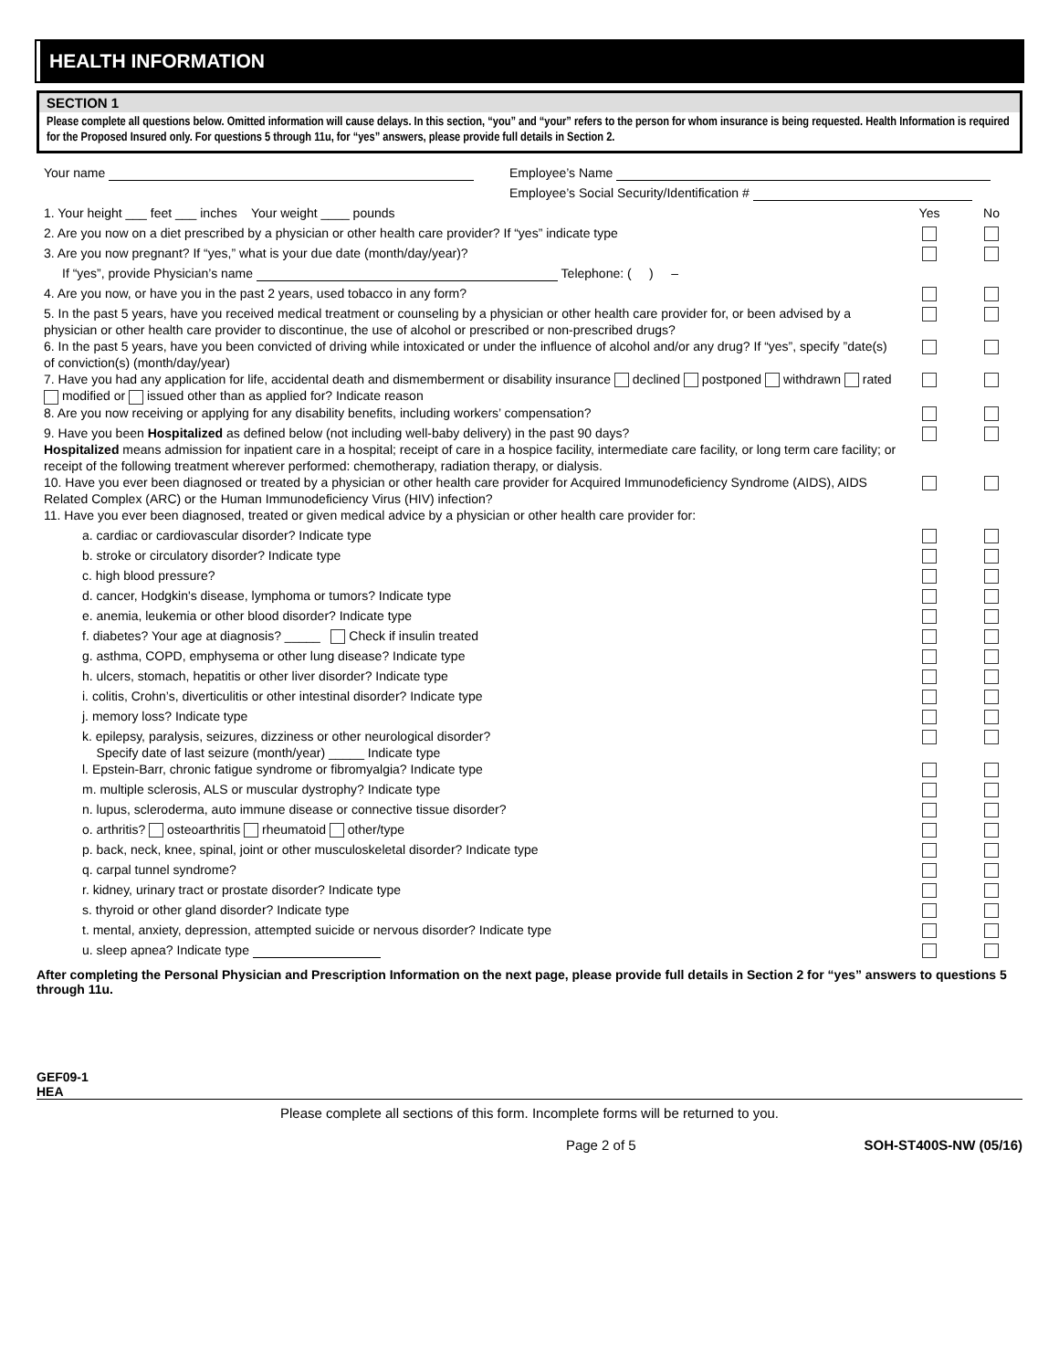HEALTH INFORMATION
SECTION 1
Please complete all questions below. Omitted information will cause delays. In this section, “you” and “your” refers to the person for whom insurance is being requested. Health Information is required for the Proposed Insured only. For questions 5 through 11u, for “yes” answers, please provide full details in Section 2.
Your name Employee’s Name
Employee’s Social Security/Identification #
1. Your height ___ feet ___ inches Your weight ____ pounds
Yes No
2. Are you now on a diet prescribed by a physician or other health care provider? If “yes” indicate type
3. Are you now pregnant? If “yes,” what is your due date (month/day/year)?
If “yes”, provide Physician’s name Telephone: ( ) –
4. Are you now, or have you in the past 2 years, used tobacco in any form?
5. In the past 5 years, have you received medical treatment or counseling by a physician or other health care provider for, or been advised by a physician or other health care provider to discontinue, the use of alcohol or prescribed or non-prescribed drugs?
6. In the past 5 years, have you been convicted of driving while intoxicated or under the influence of alcohol and/or any drug? If “yes”, specify ”date(s) of conviction(s) (month/day/year)
7. Have you had any application for life, accidental death and dismemberment or disability insurance declined postponed withdrawn rated modified or issued other than as applied for? Indicate reason
8. Are you now receiving or applying for any disability benefits, including workers’ compensation?
9. Have you been Hospitalized as defined below (not including well-baby delivery) in the past 90 days?
Hospitalized means admission for inpatient care in a hospital; receipt of care in a hospice facility, intermediate care facility, or long term care facility; or receipt of the following treatment wherever performed: chemotherapy, radiation therapy, or dialysis.
10. Have you ever been diagnosed or treated by a physician or other health care provider for Acquired Immunodeficiency Syndrome (AIDS), AIDS Related Complex (ARC) or the Human Immunodeficiency Virus (HIV) infection?
11. Have you ever been diagnosed, treated or given medical advice by a physician or other health care provider for:
a. cardiac or cardiovascular disorder? Indicate type
b. stroke or circulatory disorder? Indicate type
c. high blood pressure?
d. cancer, Hodgkin's disease, lymphoma or tumors? Indicate type
e. anemia, leukemia or other blood disorder? Indicate type
f. diabetes? Your age at diagnosis? _____ Check if insulin treated
g. asthma, COPD, emphysema or other lung disease? Indicate type
h. ulcers, stomach, hepatitis or other liver disorder? Indicate type
i. colitis, Crohn’s, diverticulitis or other intestinal disorder? Indicate type
j. memory loss? Indicate type
k. epilepsy, paralysis, seizures, dizziness or other neurological disorder?
Specify date of last seizure (month/year) _____ Indicate type
l. Epstein-Barr, chronic fatigue syndrome or fibromyalgia? Indicate type
m. multiple sclerosis, ALS or muscular dystrophy? Indicate type
n. lupus, scleroderma, auto immune disease or connective tissue disorder?
o. arthritis? osteoarthritis rheumatoid other/type
p. back, neck, knee, spinal, joint or other musculoskeletal disorder? Indicate type
q. carpal tunnel syndrome?
r. kidney, urinary tract or prostate disorder? Indicate type
s. thyroid or other gland disorder? Indicate type
t. mental, anxiety, depression, attempted suicide or nervous disorder? Indicate type
u. sleep apnea? Indicate type
After completing the Personal Physician and Prescription Information on the next page, please provide full details in Section 2 for “yes” answers to questions 5 through 11u.
GEF09-1
HEA
Please complete all sections of this form. Incomplete forms will be returned to you.
Page 2 of 5 SOH-ST400S-NW (05/16)